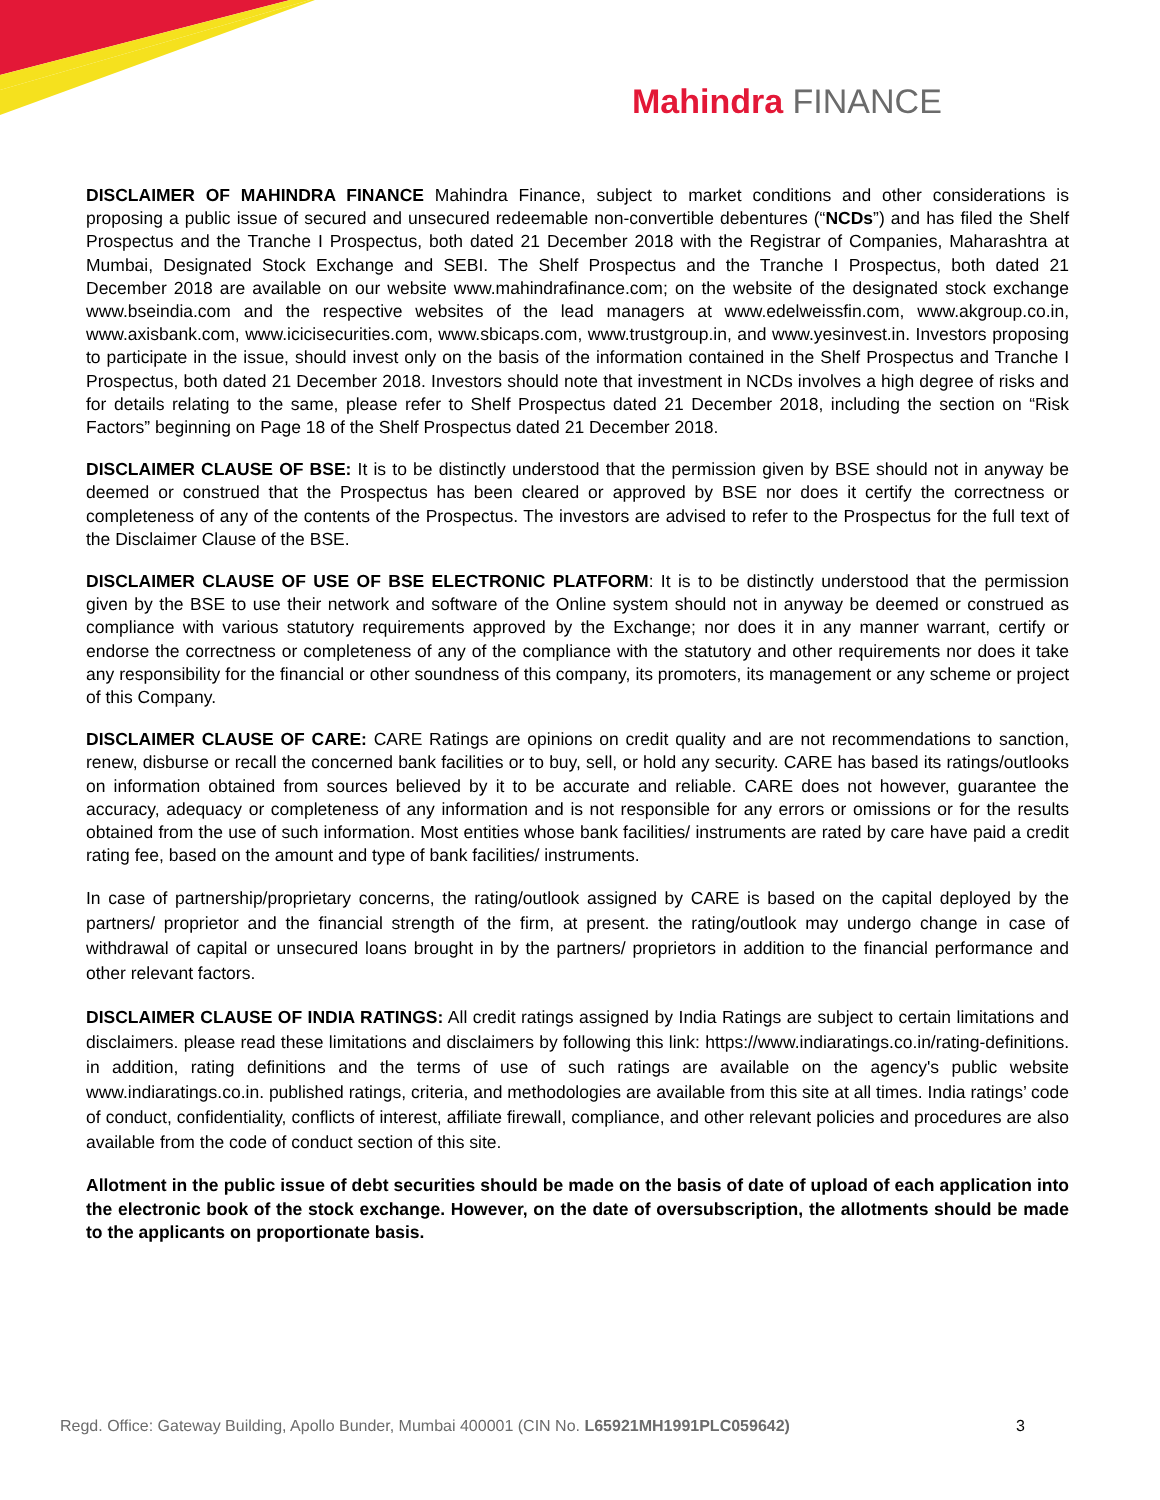Mahindra FINANCE
DISCLAIMER OF MAHINDRA FINANCE Mahindra Finance, subject to market conditions and other considerations is proposing a public issue of secured and unsecured redeemable non-convertible debentures (“NCDs”) and has filed the Shelf Prospectus and the Tranche I Prospectus, both dated 21 December 2018 with the Registrar of Companies, Maharashtra at Mumbai, Designated Stock Exchange and SEBI. The Shelf Prospectus and the Tranche I Prospectus, both dated 21 December 2018 are available on our website www.mahindrafinance.com; on the website of the designated stock exchange www.bseindia.com and the respective websites of the lead managers at www.edelweissfin.com, www.akgroup.co.in, www.axisbank.com, www.icicisecurities.com, www.sbicaps.com, www.trustgroup.in, and www.yesinvest.in. Investors proposing to participate in the issue, should invest only on the basis of the information contained in the Shelf Prospectus and Tranche I Prospectus, both dated 21 December 2018. Investors should note that investment in NCDs involves a high degree of risks and for details relating to the same, please refer to Shelf Prospectus dated 21 December 2018, including the section on “Risk Factors” beginning on Page 18 of the Shelf Prospectus dated 21 December 2018.
DISCLAIMER CLAUSE OF BSE: It is to be distinctly understood that the permission given by BSE should not in anyway be deemed or construed that the Prospectus has been cleared or approved by BSE nor does it certify the correctness or completeness of any of the contents of the Prospectus. The investors are advised to refer to the Prospectus for the full text of the Disclaimer Clause of the BSE.
DISCLAIMER CLAUSE OF USE OF BSE ELECTRONIC PLATFORM: It is to be distinctly understood that the permission given by the BSE to use their network and software of the Online system should not in anyway be deemed or construed as compliance with various statutory requirements approved by the Exchange; nor does it in any manner warrant, certify or endorse the correctness or completeness of any of the compliance with the statutory and other requirements nor does it take any responsibility for the financial or other soundness of this company, its promoters, its management or any scheme or project of this Company.
DISCLAIMER CLAUSE OF CARE: CARE Ratings are opinions on credit quality and are not recommendations to sanction, renew, disburse or recall the concerned bank facilities or to buy, sell, or hold any security. CARE has based its ratings/outlooks on information obtained from sources believed by it to be accurate and reliable. CARE does not however, guarantee the accuracy, adequacy or completeness of any information and is not responsible for any errors or omissions or for the results obtained from the use of such information. Most entities whose bank facilities/ instruments are rated by care have paid a credit rating fee, based on the amount and type of bank facilities/ instruments.
In case of partnership/proprietary concerns, the rating/outlook assigned by CARE is based on the capital deployed by the partners/ proprietor and the financial strength of the firm, at present. the rating/outlook may undergo change in case of withdrawal of capital or unsecured loans brought in by the partners/ proprietors in addition to the financial performance and other relevant factors.
DISCLAIMER CLAUSE OF INDIA RATINGS: All credit ratings assigned by India Ratings are subject to certain limitations and disclaimers. please read these limitations and disclaimers by following this link: https://www.indiaratings.co.in/rating-definitions. in addition, rating definitions and the terms of use of such ratings are available on the agency's public website www.indiaratings.co.in. published ratings, criteria, and methodologies are available from this site at all times. India ratings’ code of conduct, confidentiality, conflicts of interest, affiliate firewall, compliance, and other relevant policies and procedures are also available from the code of conduct section of this site.
Allotment in the public issue of debt securities should be made on the basis of date of upload of each application into the electronic book of the stock exchange. However, on the date of oversubscription, the allotments should be made to the applicants on proportionate basis.
Regd. Office: Gateway Building, Apollo Bunder, Mumbai 400001 (CIN No. L65921MH1991PLC059642) 3